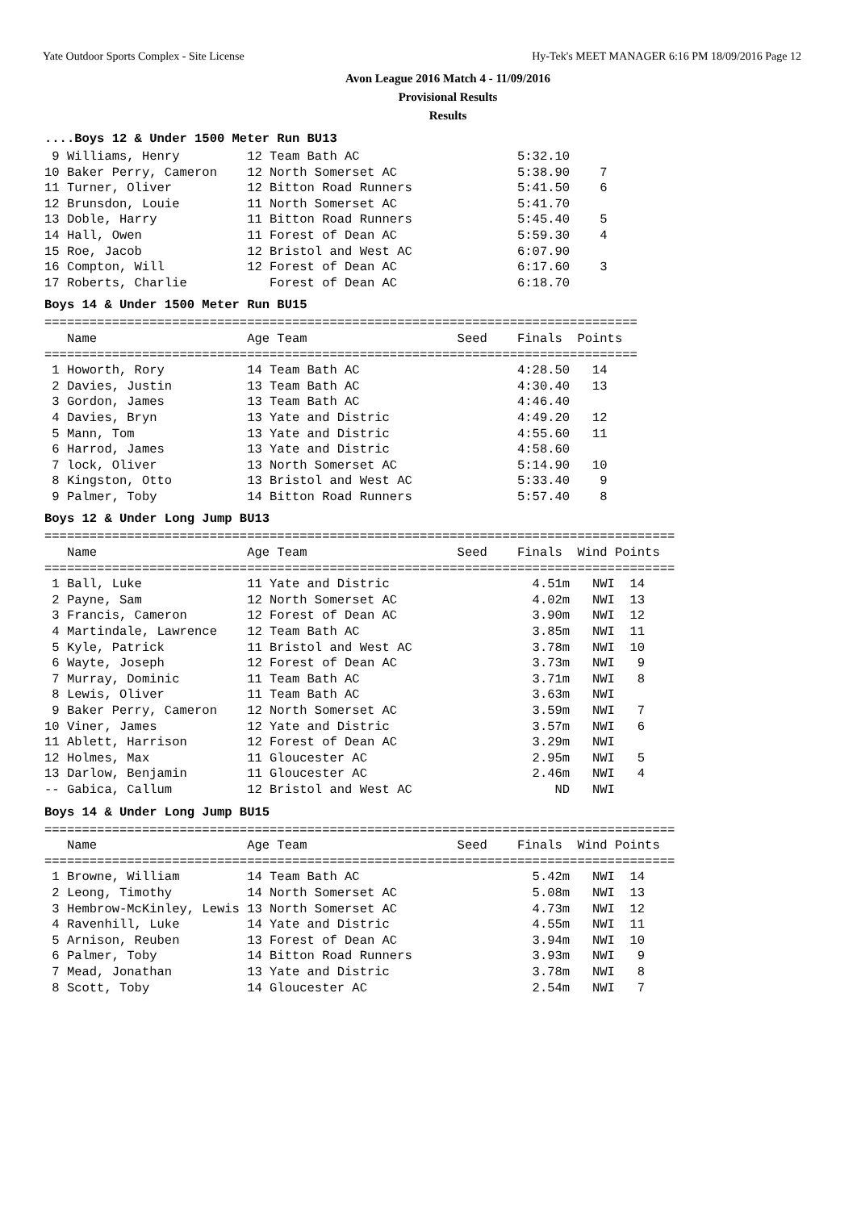Yate Outdoor Sports Complex - Site License Hy-Tek's MEET MANAGER 6:16 PM 18/09/2016 Page 12
Avon League 2016 Match 4 - 11/09/2016
Provisional Results
Results
....Boys 12 & Under 1500 Meter Run BU13
 9 Williams, Henry         12 Team Bath AC                     5:32.10
10 Baker Perry, Cameron    12 North Somerset AC                5:38.90    7
11 Turner, Oliver          12 Bitton Road Runners              5:41.50    6
12 Brunsdon, Louie         11 North Somerset AC                5:41.70
13 Doble, Harry            11 Bitton Road Runners              5:45.40    5
14 Hall, Owen              11 Forest of Dean AC                5:59.30    4
15 Roe, Jacob              12 Bristol and West AC              6:07.90
16 Compton, Will           12 Forest of Dean AC                6:17.60    3
17 Roberts, Charlie           Forest of Dean AC                6:18.70
Boys 14 & Under 1500 Meter Run BU15
===============================================================================
   Name                    Age Team                    Seed    Finals  Points
===============================================================================
 1 Howorth, Rory           14 Team Bath AC                     4:28.50   14
 2 Davies, Justin          13 Team Bath AC                     4:30.40   13
 3 Gordon, James           13 Team Bath AC                     4:46.40
 4 Davies, Bryn            13 Yate and Distric                 4:49.20   12
 5 Mann, Tom               13 Yate and Distric                 4:55.60   11
 6 Harrod, James           13 Yate and Distric                 4:58.60
 7 lock, Oliver            13 North Somerset AC                5:14.90   10
 8 Kingston, Otto          13 Bristol and West AC              5:33.40    9
 9 Palmer, Toby            14 Bitton Road Runners              5:57.40    8
Boys 12 & Under Long Jump BU13
====================================================================================
   Name                    Age Team                    Seed    Finals  Wind Points
====================================================================================
 1 Ball, Luke              11 Yate and Distric                   4.51m   NWI  14
 2 Payne, Sam              12 North Somerset AC                  4.02m   NWI  13
 3 Francis, Cameron        12 Forest of Dean AC                  3.90m   NWI  12
 4 Martindale, Lawrence    12 Team Bath AC                       3.85m   NWI  11
 5 Kyle, Patrick           11 Bristol and West AC                3.78m   NWI  10
 6 Wayte, Joseph           12 Forest of Dean AC                  3.73m   NWI   9
 7 Murray, Dominic         11 Team Bath AC                       3.71m   NWI   8
 8 Lewis, Oliver           11 Team Bath AC                       3.63m   NWI
 9 Baker Perry, Cameron    12 North Somerset AC                  3.59m   NWI   7
10 Viner, James            12 Yate and Distric                   3.57m   NWI   6
11 Ablett, Harrison        12 Forest of Dean AC                  3.29m   NWI
12 Holmes, Max             11 Gloucester AC                      2.95m   NWI   5
13 Darlow, Benjamin        11 Gloucester AC                      2.46m   NWI   4
-- Gabica, Callum          12 Bristol and West AC                   ND   NWI
Boys 14 & Under Long Jump BU15
====================================================================================
   Name                    Age Team                    Seed    Finals  Wind Points
====================================================================================
 1 Browne, William         14 Team Bath AC                       5.42m   NWI  14
 2 Leong, Timothy          14 North Somerset AC                  5.08m   NWI  13
 3 Hembrow-McKinley, Lewis 13 North Somerset AC                  4.73m   NWI  12
 4 Ravenhill, Luke         14 Yate and Distric                   4.55m   NWI  11
 5 Arnison, Reuben         13 Forest of Dean AC                  3.94m   NWI  10
 6 Palmer, Toby            14 Bitton Road Runners                3.93m   NWI   9
 7 Mead, Jonathan          13 Yate and Distric                   3.78m   NWI   8
 8 Scott, Toby             14 Gloucester AC                      2.54m   NWI   7